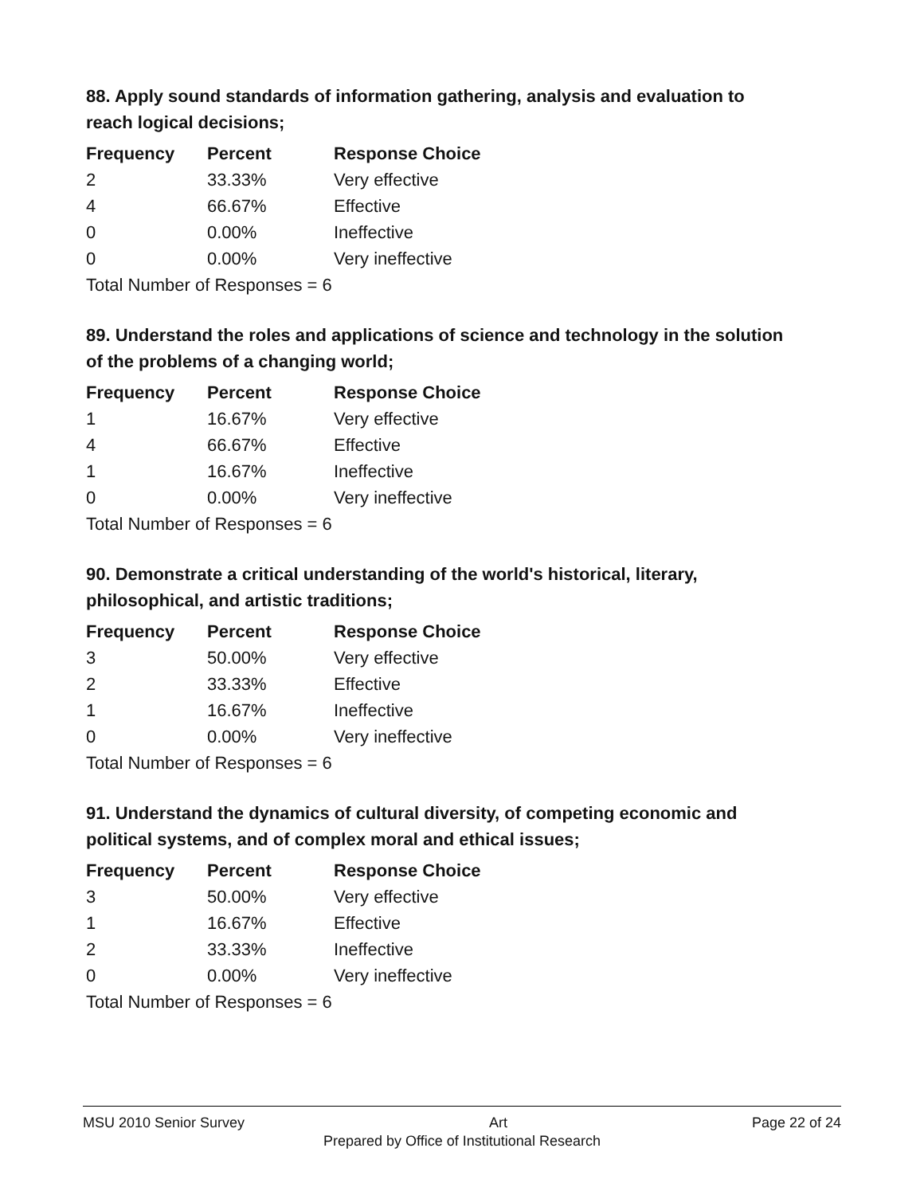88. Apply sound standards of information gathering, analysis and evaluation to reach logical decisions;
| Frequency | Percent | Response Choice |
| --- | --- | --- |
| 2 | 33.33% | Very effective |
| 4 | 66.67% | Effective |
| 0 | 0.00% | Ineffective |
| 0 | 0.00% | Very ineffective |
| Total Number of Responses = 6 | | |
89. Understand the roles and applications of science and technology in the solution of the problems of a changing world;
| Frequency | Percent | Response Choice |
| --- | --- | --- |
| 1 | 16.67% | Very effective |
| 4 | 66.67% | Effective |
| 1 | 16.67% | Ineffective |
| 0 | 0.00% | Very ineffective |
| Total Number of Responses = 6 | | |
90. Demonstrate a critical understanding of the world's historical, literary, philosophical, and artistic traditions;
| Frequency | Percent | Response Choice |
| --- | --- | --- |
| 3 | 50.00% | Very effective |
| 2 | 33.33% | Effective |
| 1 | 16.67% | Ineffective |
| 0 | 0.00% | Very ineffective |
| Total Number of Responses = 6 | | |
91. Understand the dynamics of cultural diversity, of competing economic and political systems, and of complex moral and ethical issues;
| Frequency | Percent | Response Choice |
| --- | --- | --- |
| 3 | 50.00% | Very effective |
| 1 | 16.67% | Effective |
| 2 | 33.33% | Ineffective |
| 0 | 0.00% | Very ineffective |
| Total Number of Responses = 6 | | |
MSU 2010 Senior Survey Art Page 22 of 24
Prepared by Office of Institutional Research